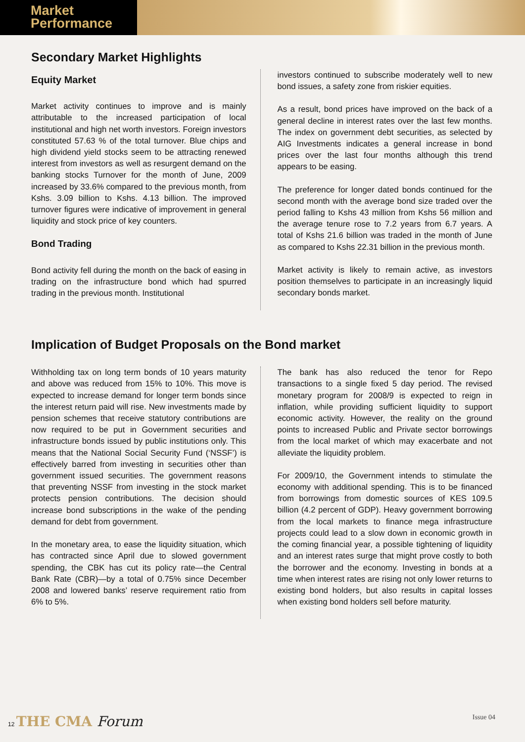Market
Performance
Secondary Market Highlights
Equity Market
Market activity continues to improve and is mainly attributable to the increased participation of local institutional and high net worth investors. Foreign investors constituted 57.63 % of the total turnover. Blue chips and high dividend yield stocks seem to be attracting renewed interest from investors as well as resurgent demand on the banking stocks Turnover for the month of June, 2009 increased by 33.6% compared to the previous month, from Kshs. 3.09 billion to Kshs. 4.13 billion. The improved turnover figures were indicative of improvement in general liquidity and stock price of key counters.
Bond Trading
Bond activity fell during the month on the back of easing in trading on the infrastructure bond which had spurred trading in the previous month. Institutional
investors continued to subscribe moderately well to new bond issues, a safety zone from riskier equities.
As a result, bond prices have improved on the back of a general decline in interest rates over the last few months. The index on government debt securities, as selected by AIG Investments indicates a general increase in bond prices over the last four months although this trend appears to be easing.
The preference for longer dated bonds continued for the second month with the average bond size traded over the period falling to Kshs 43 million from Kshs 56 million and the average tenure rose to 7.2 years from 6.7 years. A total of Kshs 21.6 billion was traded in the month of June as compared to Kshs 22.31 billion in the previous month.
Market activity is likely to remain active, as investors position themselves to participate in an increasingly liquid secondary bonds market.
Implication of Budget Proposals on the Bond market
Withholding tax on long term bonds of 10 years maturity and above was reduced from 15% to 10%. This move is expected to increase demand for longer term bonds since the interest return paid will rise. New investments made by pension schemes that receive statutory contributions are now required to be put in Government securities and infrastructure bonds issued by public institutions only. This means that the National Social Security Fund (‘NSSF’) is effectively barred from investing in securities other than government issued securities. The government reasons that preventing NSSF from investing in the stock market protects pension contributions. The decision should increase bond subscriptions in the wake of the pending demand for debt from government.
In the monetary area, to ease the liquidity situation, which has contracted since April due to slowed government spending, the CBK has cut its policy rate—the Central Bank Rate (CBR)—by a total of 0.75% since December 2008 and lowered banks’ reserve requirement ratio from 6% to 5%.
The bank has also reduced the tenor for Repo transactions to a single fixed 5 day period. The revised monetary program for 2008/9 is expected to reign in inflation, while providing sufficient liquidity to support economic activity. However, the reality on the ground points to increased Public and Private sector borrowings from the local market of which may exacerbate and not alleviate the liquidity problem.
For 2009/10, the Government intends to stimulate the economy with additional spending. This is to be financed from borrowings from domestic sources of KES 109.5 billion (4.2 percent of GDP). Heavy government borrowing from the local markets to finance mega infrastructure projects could lead to a slow down in economic growth in the coming financial year, a possible tightening of liquidity and an interest rates surge that might prove costly to both the borrower and the economy. Investing in bonds at a time when interest rates are rising not only lower returns to existing bond holders, but also results in capital losses when existing bond holders sell before maturity.
12 THE CMA Forum
Issue 04